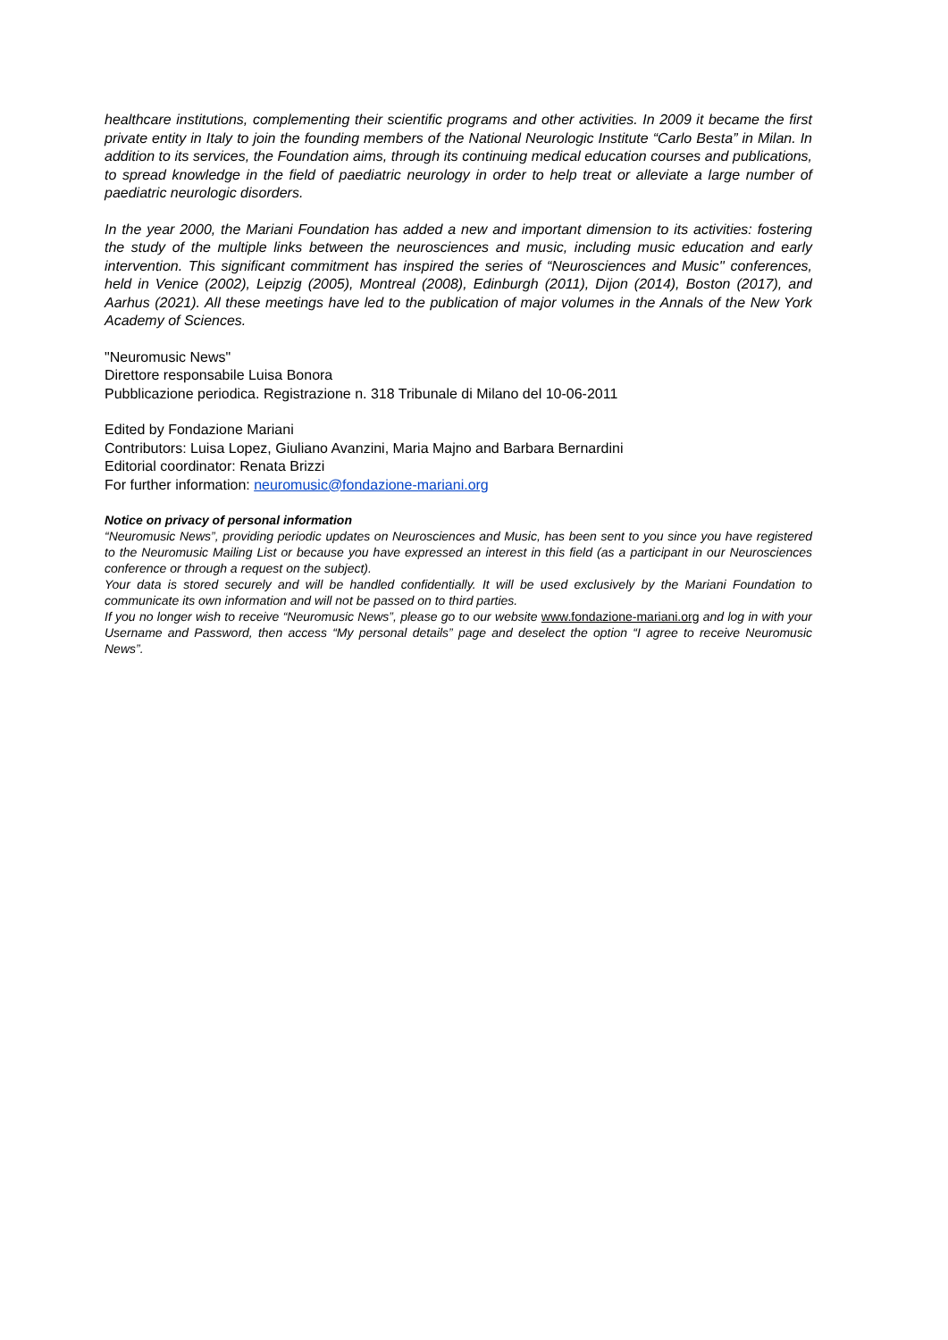healthcare institutions, complementing their scientific programs and other activities. In 2009 it became the first private entity in Italy to join the founding members of the National Neurologic Institute “Carlo Besta” in Milan. In addition to its services, the Foundation aims, through its continuing medical education courses and publications, to spread knowledge in the field of paediatric neurology in order to help treat or alleviate a large number of paediatric neurologic disorders.
In the year 2000, the Mariani Foundation has added a new and important dimension to its activities: fostering the study of the multiple links between the neurosciences and music, including music education and early intervention. This significant commitment has inspired the series of “Neurosciences and Music'' conferences, held in Venice (2002), Leipzig (2005), Montreal (2008), Edinburgh (2011), Dijon (2014), Boston (2017), and Aarhus (2021). All these meetings have led to the publication of major volumes in the Annals of the New York Academy of Sciences.
"Neuromusic News"
Direttore responsabile Luisa Bonora
Pubblicazione periodica. Registrazione n. 318 Tribunale di Milano del 10-06-2011
Edited by Fondazione Mariani
Contributors: Luisa Lopez, Giuliano Avanzini, Maria Majno and Barbara Bernardini
Editorial coordinator: Renata Brizzi
For further information: neuromusic@fondazione-mariani.org
Notice on privacy of personal information
“Neuromusic News”, providing periodic updates on Neurosciences and Music, has been sent to you since you have registered to the Neuromusic Mailing List or because you have expressed an interest in this field (as a participant in our Neurosciences conference or through a request on the subject).
Your data is stored securely and will be handled confidentially. It will be used exclusively by the Mariani Foundation to communicate its own information and will not be passed on to third parties.
If you no longer wish to receive “Neuromusic News”, please go to our website www.fondazione-mariani.org and log in with your Username and Password, then access “My personal details” page and deselect the option “I agree to receive Neuromusic News”.